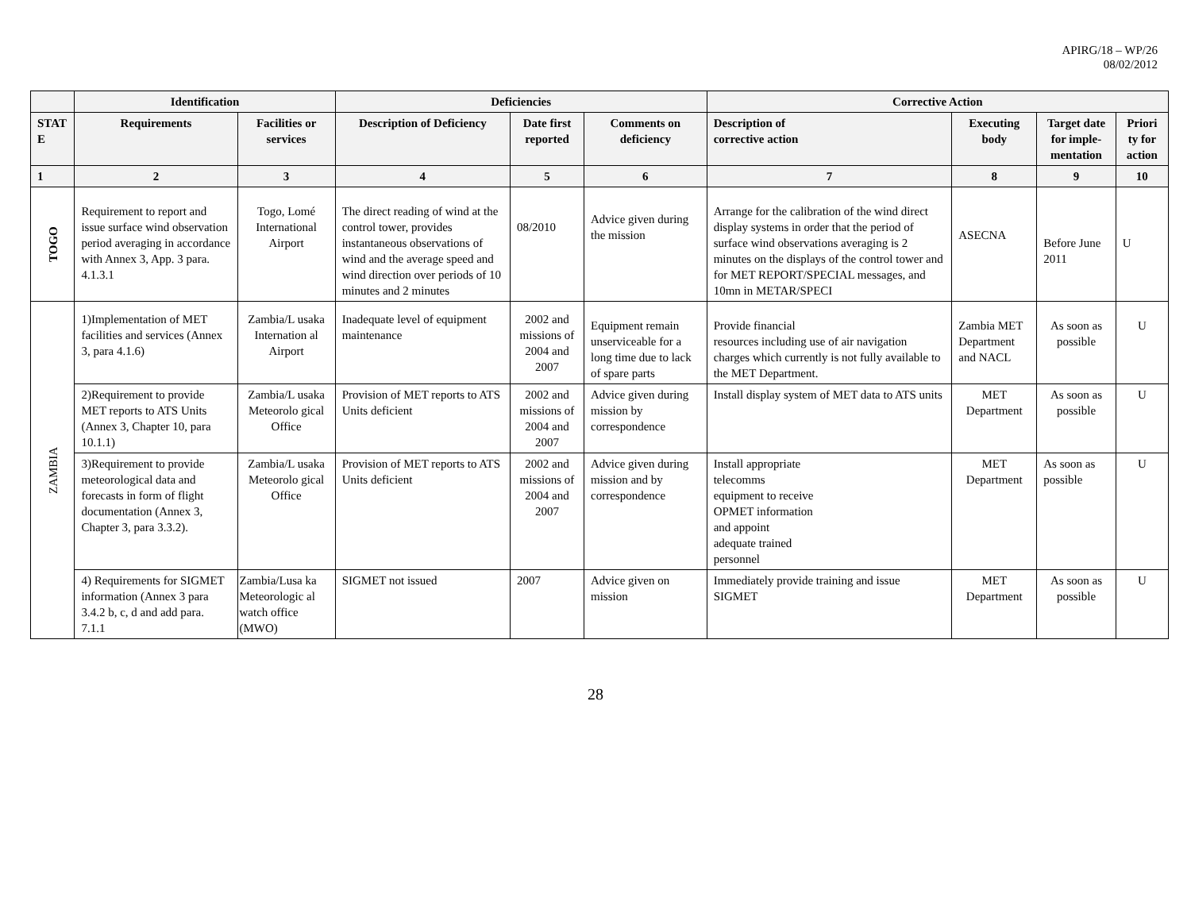APIRG/18 – WP/26
08/02/2012
| | Identification | | Deficiencies | | | Corrective Action | | | |
| --- | --- | --- | --- | --- | --- | --- | --- | --- | --- |
| STAT E | Requirements | Facilities or services | Description of Deficiency | Date first reported | Comments on deficiency | Description of corrective action | Executing body | Target date for imple-mentation | Priori ty for action |
| 1 | 2 | 3 | 4 | 5 | 6 | 7 | 8 | 9 | 10 |
| TOGO | Requirement to report and issue surface wind observation period averaging in accordance with Annex 3, App. 3 para. 4.1.3.1 | Togo, Lomé International Airport | The direct reading of wind at the control tower, provides instantaneous observations of wind and the average speed and wind direction over periods of 10 minutes and 2 minutes | 08/2010 | Advice given during the mission | Arrange for the calibration of the wind direct display systems in order that the period of surface wind observations averaging is 2 minutes on the displays of the control tower and for MET REPORT/SPECIAL messages, and 10mn in METAR/SPECI | ASECNA | Before June 2011 | U |
| ZAMBIA | 1)Implementation of MET facilities and services (Annex 3, para 4.1.6) | Zambia/L usaka Internation al Airport | Inadequate level of equipment maintenance | 2002 and missions of 2004 and 2007 | Equipment remain unserviceable for a long time due to lack of spare parts | Provide financial resources including use of air navigation charges which currently is not fully available to the MET Department. | Zambia MET Department and NACL | As soon as possible | U |
| | 2)Requirement to provide MET reports to ATS Units (Annex 3, Chapter 10, para 10.1.1) | Zambia/L usaka Meteorolo gical Office | Provision of MET reports to ATS Units deficient | 2002 and missions of 2004 and 2007 | Advice given during mission by correspondence | Install display system of MET data to ATS units | MET Department | As soon as possible | U |
| | 3)Requirement to provide meteorological data and forecasts in form of flight documentation (Annex 3, Chapter 3, para 3.3.2). | Zambia/L usaka Meteorolo gical Office | Provision of MET reports to ATS Units deficient | 2002 and missions of 2004 and 2007 | Advice given during mission and by correspondence | Install appropriate telecomms equipment to receive OPMET information and appoint adequate trained personnel | MET Department | As soon as possible | U |
| | 4) Requirements for SIGMET information (Annex 3 para 3.4.2 b, c, d and add para. 7.1.1 | Zambia/Lusa ka Meteorologic al watch office (MWO) | SIGMET not issued | 2007 | Advice given on mission | Immediately provide training and issue SIGMET | MET Department | As soon as possible | U |
28